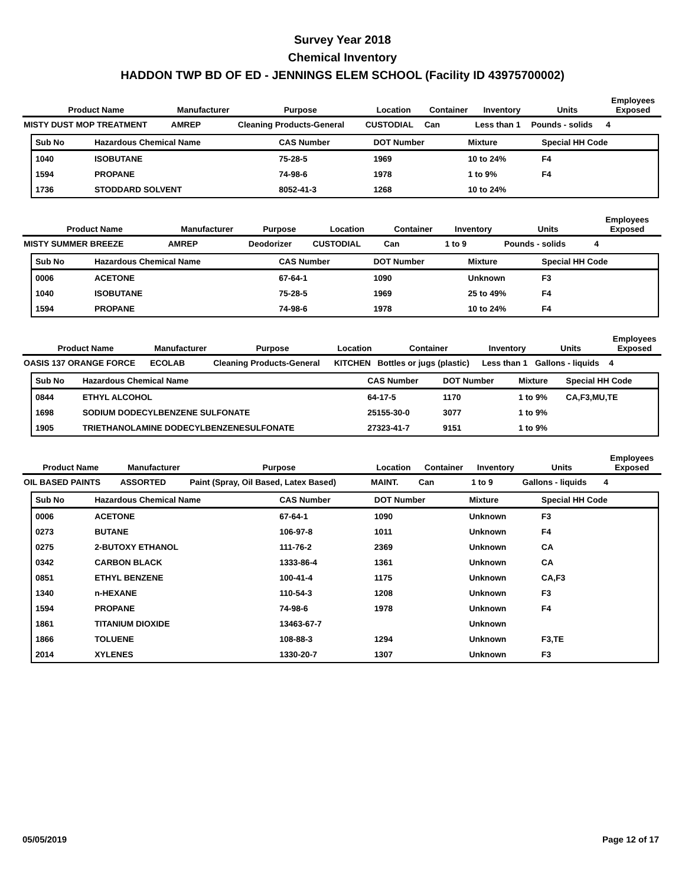Survey Year 2018
Chemical Inventory
HADDON TWP BD OF ED - JENNINGS ELEM SCHOOL (Facility ID 43975700002)
| Product Name | Manufacturer | Purpose | Location | Container | Inventory | Units | Employees Exposed |
| --- | --- | --- | --- | --- | --- | --- | --- |
| MISTY DUST MOP TREATMENT | AMREP | Cleaning Products-General | CUSTODIAL | Can | Less than 1 | Pounds - solids | 4 |
| Sub No | Hazardous Chemical Name | CAS Number | DOT Number | Mixture | Special HH Code |
| --- | --- | --- | --- | --- | --- |
| 1040 | ISOBUTANE | 75-28-5 | 1969 | 10 to 24% | F4 |
| 1594 | PROPANE | 74-98-6 | 1978 | 1 to 9% | F4 |
| 1736 | STODDARD SOLVENT | 8052-41-3 | 1268 | 10 to 24% | |
| Product Name | Manufacturer | Purpose | Location | Container | Inventory | Units | Employees Exposed |
| --- | --- | --- | --- | --- | --- | --- | --- |
| MISTY SUMMER BREEZE | AMREP | Deodorizer | CUSTODIAL | Can | 1 to 9 | Pounds - solids | 4 |
| Sub No | Hazardous Chemical Name | CAS Number | DOT Number | Mixture | Special HH Code |
| --- | --- | --- | --- | --- | --- |
| 0006 | ACETONE | 67-64-1 | 1090 | Unknown | F3 |
| 1040 | ISOBUTANE | 75-28-5 | 1969 | 25 to 49% | F4 |
| 1594 | PROPANE | 74-98-6 | 1978 | 10 to 24% | F4 |
| Product Name | Manufacturer | Purpose | Location | Container | Inventory | Units | Employees Exposed |
| --- | --- | --- | --- | --- | --- | --- | --- |
| OASIS 137 ORANGE FORCE | ECOLAB | Cleaning Products-General | KITCHEN | Bottles or jugs (plastic) | Less than 1 | Gallons - liquids | 4 |
| Sub No | Hazardous Chemical Name | CAS Number | DOT Number | Mixture | Special HH Code |
| --- | --- | --- | --- | --- | --- |
| 0844 | ETHYL ALCOHOL | 64-17-5 | 1170 | 1 to 9% | CA,F3,MU,TE |
| 1698 | SODIUM DODECYLBENZENE SULFONATE | 25155-30-0 | 3077 | 1 to 9% | |
| 1905 | TRIETHANOLAMINE DODECYLBENZENESULFONATE | 27323-41-7 | 9151 | 1 to 9% | |
| Product Name | Manufacturer | Purpose | Location | Container | Inventory | Units | Employees Exposed |
| --- | --- | --- | --- | --- | --- | --- | --- |
| OIL BASED PAINTS | ASSORTED | Paint (Spray, Oil Based, Latex Based) | MAINT. | Can | 1 to 9 | Gallons - liquids | 4 |
| Sub No | Hazardous Chemical Name | CAS Number | DOT Number | Mixture | Special HH Code |
| --- | --- | --- | --- | --- | --- |
| 0006 | ACETONE | 67-64-1 | 1090 | Unknown | F3 |
| 0273 | BUTANE | 106-97-8 | 1011 | Unknown | F4 |
| 0275 | 2-BUTOXY ETHANOL | 111-76-2 | 2369 | Unknown | CA |
| 0342 | CARBON BLACK | 1333-86-4 | 1361 | Unknown | CA |
| 0851 | ETHYL BENZENE | 100-41-4 | 1175 | Unknown | CA,F3 |
| 1340 | n-HEXANE | 110-54-3 | 1208 | Unknown | F3 |
| 1594 | PROPANE | 74-98-6 | 1978 | Unknown | F4 |
| 1861 | TITANIUM DIOXIDE | 13463-67-7 | | Unknown | |
| 1866 | TOLUENE | 108-88-3 | 1294 | Unknown | F3,TE |
| 2014 | XYLENES | 1330-20-7 | 1307 | Unknown | F3 |
05/05/2019 Page 12 of 17